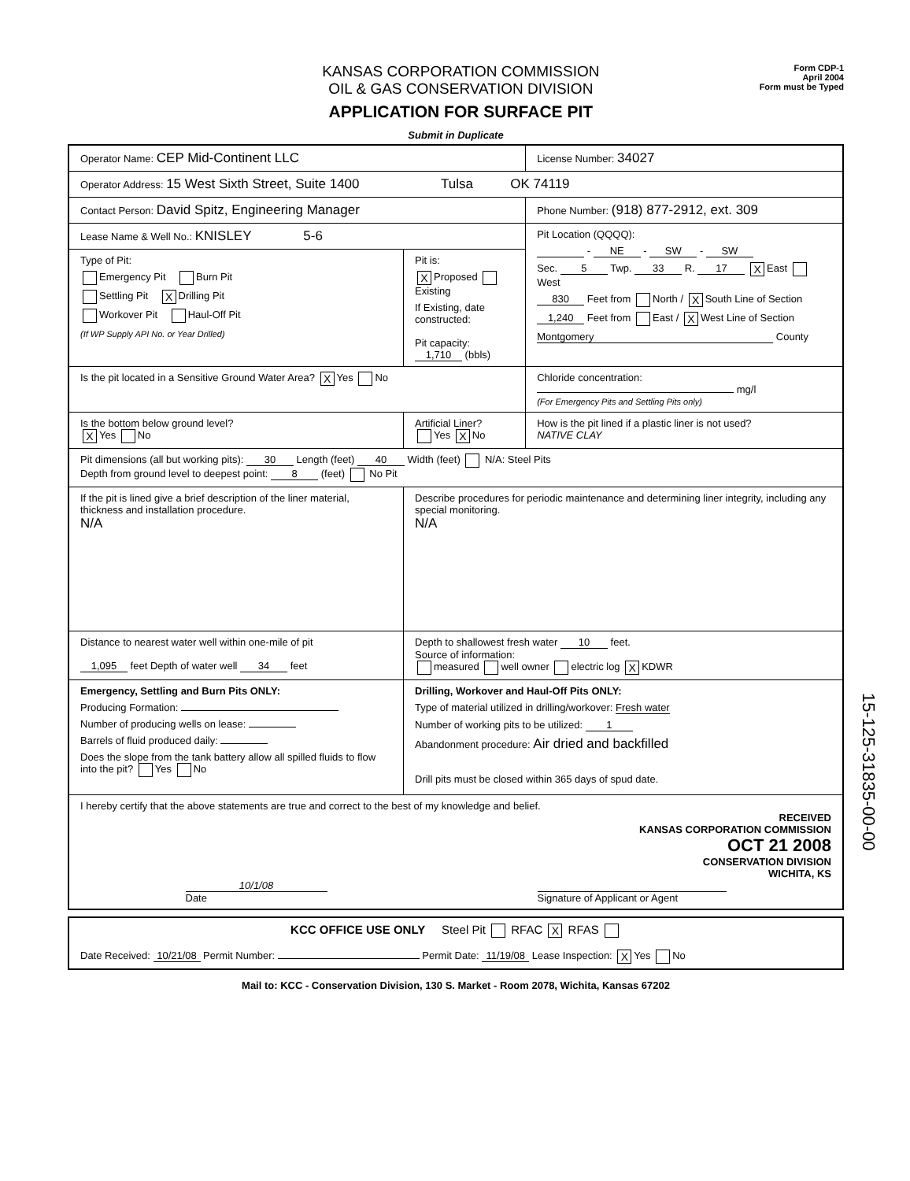KANSAS CORPORATION COMMISSION
OIL & GAS CONSERVATION DIVISION
APPLICATION FOR SURFACE PIT
Form CDP-1
April 2004
Form must be Typed
Submit in Duplicate
| Operator Name: CEP Mid-Continent LLC | | License Number: 34027 |
| Operator Address: 15 West Sixth Street, Suite 1400 Tulsa OK 74119 | | |
| Contact Person: David Spitz, Engineering Manager | | Phone Number: (918) 877-2912, ext. 309 |
| Lease Name & Well No.: KNISLEY 5-6 | | Pit Location (QQQQ): - NE - SW - SW Sec. 5 Twp. 33 R. 17 X East West 830 Feet from North / X South Line of Section 1,240 Feet from East / X West Line of Section Montgomery County |
| Type of Pit: Emergency Pit Burn Pit Settling Pit X Drilling Pit Workover Pit Haul-Off Pit (If WP Supply API No. or Year Drilled) | Pit is: X Proposed Existing If Existing, date constructed: Pit capacity: 1,710 (bbls) | |
| Is the pit located in a Sensitive Ground Water Area? X Yes No | | Chloride concentration: mg/l (For Emergency Pits and Settling Pits only) |
| Is the bottom below ground level? X Yes No | Artificial Liner? Yes X No | How is the pit lined if a plastic liner is not used? NATIVE CLAY |
| Pit dimensions (all but working pits): 30 Length (feet) 40 Width (feet) N/A: Steel Pits Depth from ground level to deepest point: 8 (feet) No Pit | | |
| If the pit is lined give a brief description of the liner material, thickness and installation procedure. N/A | Describe procedures for periodic maintenance and determining liner integrity, including any special monitoring. N/A | |
| Distance to nearest water well within one-mile of pit 1,095 feet Depth of water well 34 feet | Depth to shallowest fresh water 10 feet. Source of information: measured well owner electric log X KDWR | |
| Emergency, Settling and Burn Pits ONLY: Producing Formation: Number of producing wells on lease: Barrels of fluid produced daily: Does the slope from the tank battery allow all spilled fluids to flow into the pit? Yes No | Drilling, Workover and Haul-Off Pits ONLY: Type of material utilized in drilling/workover: Fresh water Number of working pits to be utilized: 1 Abandonment procedure: Air dried and backfilled Drill pits must be closed within 365 days of spud date. | |
| I hereby certify that the above statements are true and correct to the best of my knowledge and belief. RECEIVED KANSAS CORPORATION COMMISSION OCT 21 2008 CONSERVATION DIVISION WICHITA, KS 10/1/08 Date Signature of Applicant or Agent | | |
| KCC OFFICE USE ONLY Steel Pit RFAC X RFAS Date Received: 10/21/08 Permit Number: Permit Date: 11/19/08 Lease Inspection: X Yes No |
Mail to: KCC - Conservation Division, 130 S. Market - Room 2078, Wichita, Kansas 67202
15-125-31835-00-00